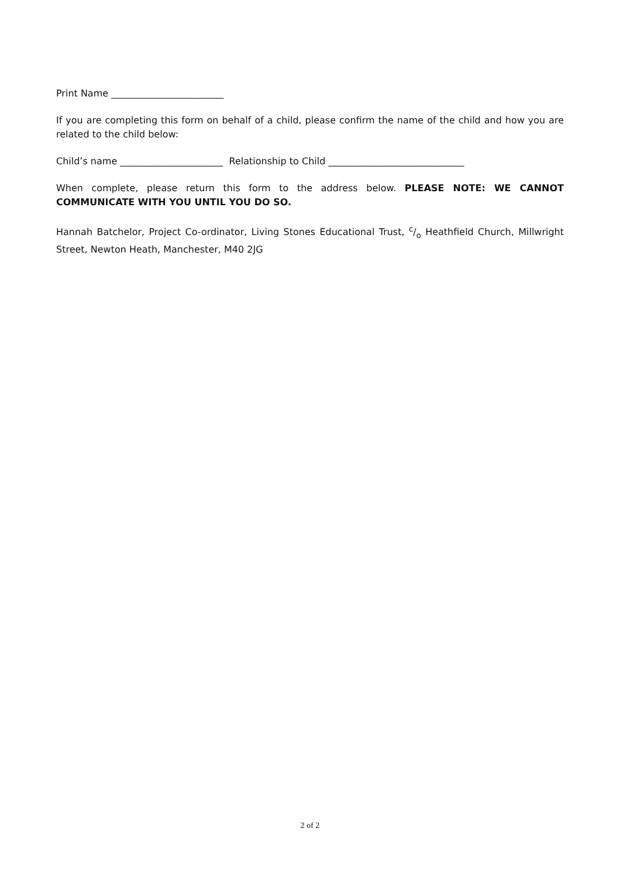Print Name ________________________
If you are completing this form on behalf of a child, please confirm the name of the child and how you are related to the child below:
Child’s name ______________________ Relationship to Child _____________________________
When complete, please return this form to the address below. PLEASE NOTE: WE CANNOT COMMUNICATE WITH YOU UNTIL YOU DO SO.
Hannah Batchelor, Project Co-ordinator, Living Stones Educational Trust, c/o Heathfield Church, Millwright Street, Newton Heath, Manchester, M40 2JG
2 of 2